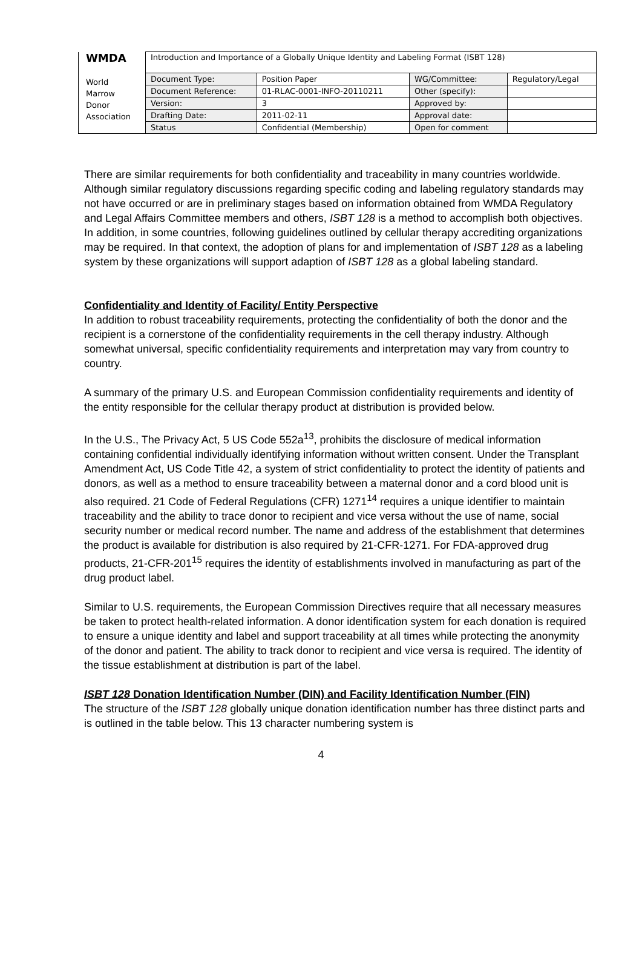| WMDA World Marrow Donor Association | Introduction and Importance of a Globally Unique Identity and Labeling Format (ISBT 128) | | | |
| | Document Type: | Position Paper | WG/Committee: | Regulatory/Legal |
| | Document Reference: | 01-RLAC-0001-INFO-20110211 | Other (specify): | |
| | Version: | 3 | Approved by: | |
| | Drafting Date: | 2011-02-11 | Approval date: | |
| | Status | Confidential (Membership) | Open for comment | |
There are similar requirements for both confidentiality and traceability in many countries worldwide. Although similar regulatory discussions regarding specific coding and labeling regulatory standards may not have occurred or are in preliminary stages based on information obtained from WMDA Regulatory and Legal Affairs Committee members and others, ISBT 128 is a method to accomplish both objectives. In addition, in some countries, following guidelines outlined by cellular therapy accrediting organizations may be required. In that context, the adoption of plans for and implementation of ISBT 128 as a labeling system by these organizations will support adaption of ISBT 128 as a global labeling standard.
Confidentiality and Identity of Facility/ Entity Perspective
In addition to robust traceability requirements, protecting the confidentiality of both the donor and the recipient is a cornerstone of the confidentiality requirements in the cell therapy industry. Although somewhat universal, specific confidentiality requirements and interpretation may vary from country to country.
A summary of the primary U.S. and European Commission confidentiality requirements and identity of the entity responsible for the cellular therapy product at distribution is provided below.
In the U.S., The Privacy Act, 5 US Code 552a<sup>13</sup>, prohibits the disclosure of medical information containing confidential individually identifying information without written consent. Under the Transplant Amendment Act, US Code Title 42, a system of strict confidentiality to protect the identity of patients and donors, as well as a method to ensure traceability between a maternal donor and a cord blood unit is also required. 21 Code of Federal Regulations (CFR) 1271<sup>14</sup> requires a unique identifier to maintain traceability and the ability to trace donor to recipient and vice versa without the use of name, social security number or medical record number. The name and address of the establishment that determines the product is available for distribution is also required by 21-CFR-1271. For FDA-approved drug products, 21-CFR-201<sup>15</sup> requires the identity of establishments involved in manufacturing as part of the drug product label.
Similar to U.S. requirements, the European Commission Directives require that all necessary measures be taken to protect health-related information. A donor identification system for each donation is required to ensure a unique identity and label and support traceability at all times while protecting the anonymity of the donor and patient. The ability to track donor to recipient and vice versa is required. The identity of the tissue establishment at distribution is part of the label.
ISBT 128 Donation Identification Number (DIN) and Facility Identification Number (FIN)
The structure of the ISBT 128 globally unique donation identification number has three distinct parts and is outlined in the table below. This 13 character numbering system is
4